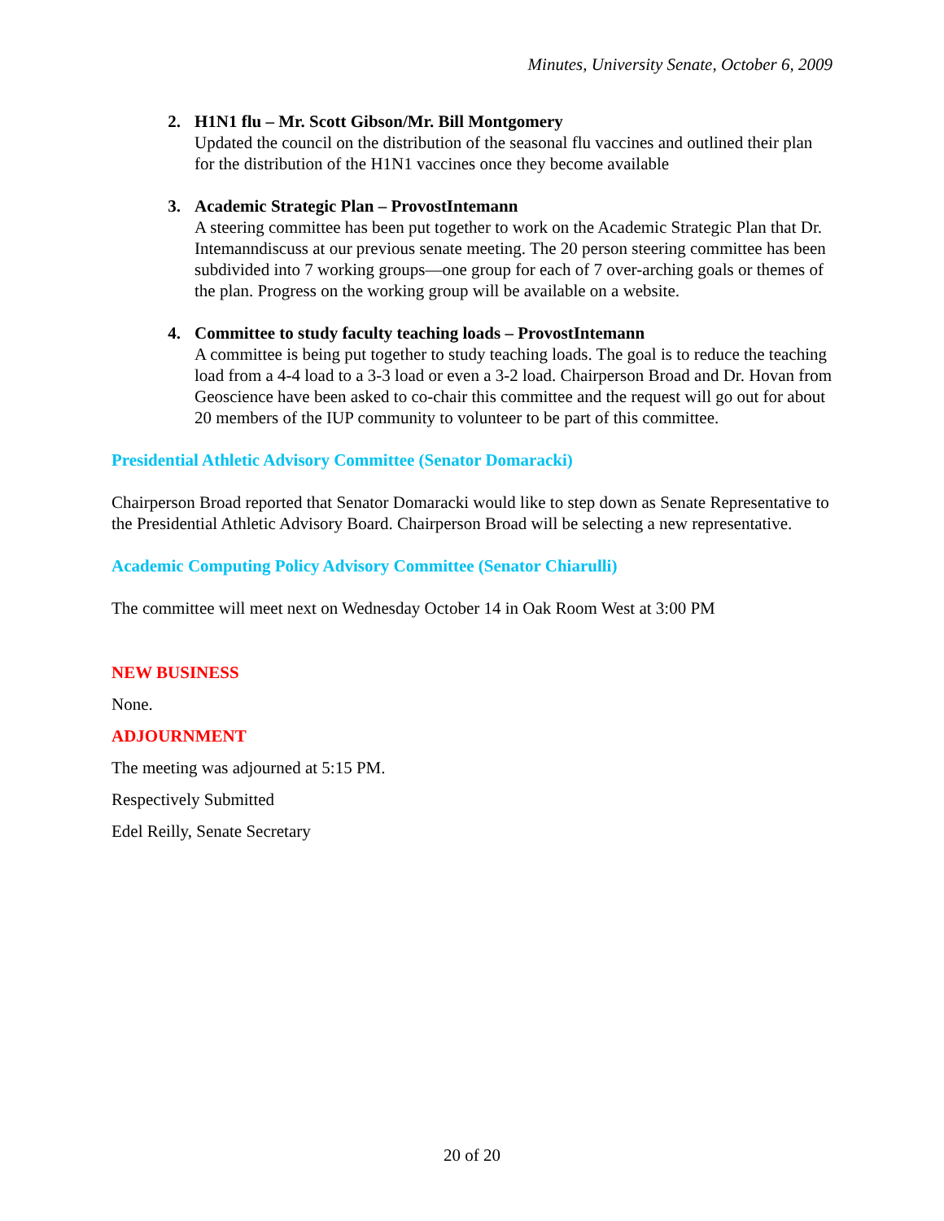Minutes, University Senate, October 6, 2009
2. H1N1 flu – Mr. Scott Gibson/Mr. Bill Montgomery
Updated the council on the distribution of the seasonal flu vaccines and outlined their plan for the distribution of the H1N1 vaccines once they become available
3. Academic Strategic Plan – ProvostIntemann
A steering committee has been put together to work on the Academic Strategic Plan that Dr. Intemanndiscuss at our previous senate meeting. The 20 person steering committee has been subdivided into 7 working groups—one group for each of 7 over-arching goals or themes of the plan. Progress on the working group will be available on a website.
4. Committee to study faculty teaching loads – ProvostIntemann
A committee is being put together to study teaching loads. The goal is to reduce the teaching load from a 4-4 load to a 3-3 load or even a 3-2 load. Chairperson Broad and Dr. Hovan from Geoscience have been asked to co-chair this committee and the request will go out for about 20 members of the IUP community to volunteer to be part of this committee.
Presidential Athletic Advisory Committee (Senator Domaracki)
Chairperson Broad reported that Senator Domaracki would like to step down as Senate Representative to the Presidential Athletic Advisory Board. Chairperson Broad will be selecting a new representative.
Academic Computing Policy Advisory Committee (Senator Chiarulli)
The committee will meet next on Wednesday October 14 in Oak Room West at 3:00 PM
NEW BUSINESS
None.
ADJOURNMENT
The meeting was adjourned at 5:15 PM.
Respectively Submitted
Edel Reilly, Senate Secretary
20 of 20